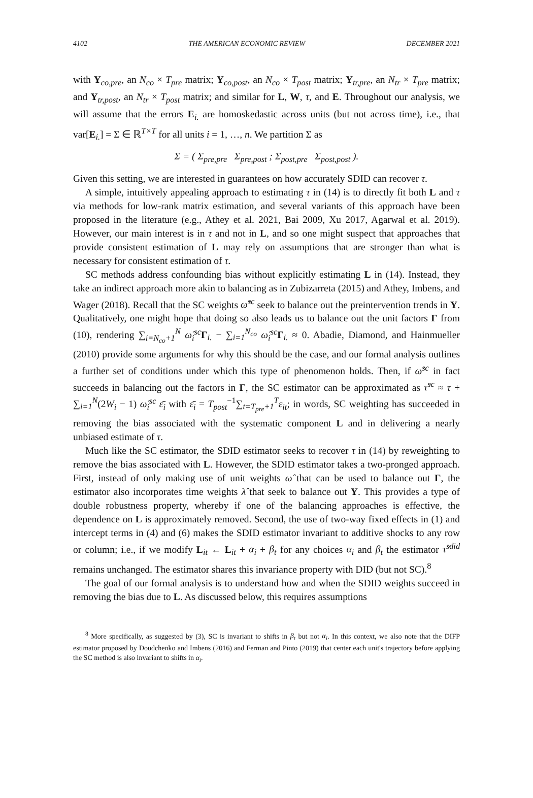4102 THE AMERICAN ECONOMIC REVIEW DECEMBER 2021
with Y<sub>co,pre</sub>, an N<sub>co</sub> × T<sub>pre</sub> matrix; Y<sub>co,post</sub>, an N<sub>co</sub> × T<sub>post</sub> matrix; Y<sub>tr,pre</sub>, an N<sub>tr</sub> × T<sub>pre</sub> matrix; and Y<sub>tr,post</sub>, an N<sub>tr</sub> × T<sub>post</sub> matrix; and similar for L, W, τ, and E. Throughout our analysis, we will assume that the errors E<sub>i.</sub> are homoskedastic across units (but not across time), i.e., that var[E<sub>i.</sub>] = Σ ∈ ℝ<sup>T×T</sup> for all units i = 1, …, n. We partition Σ as
Σ = ( Σ<sub>pre,pre</sub> Σ<sub>pre,post</sub> ; Σ<sub>post,pre</sub> Σ<sub>post,post</sub> ).
Given this setting, we are interested in guarantees on how accurately SDID can recover τ.
A simple, intuitively appealing approach to estimating τ in (14) is to directly fit both L and τ via methods for low-rank matrix estimation, and several variants of this approach have been proposed in the literature (e.g., Athey et al. 2021, Bai 2009, Xu 2017, Agarwal et al. 2019). However, our main interest is in τ and not in L, and so one might suspect that approaches that provide consistent estimation of L may rely on assumptions that are stronger than what is necessary for consistent estimation of τ.
SC methods address confounding bias without explicitly estimating L in (14). Instead, they take an indirect approach more akin to balancing as in Zubizarreta (2015) and Athey, Imbens, and Wager (2018). Recall that the SC weights ω̂<sup>sc</sup> seek to balance out the preintervention trends in Y. Qualitatively, one might hope that doing so also leads us to balance out the unit factors Γ from (10), rendering ∑<sub>i=N<sub>co</sub>+1</sub><sup>N</sup> ω̂<sub>i</sub><sup>sc</sup> Γ<sub>i.</sub> − ∑<sub>i=1</sub><sup>N<sub>co</sub></sup> ω̂<sub>i</sub><sup>sc</sup> Γ<sub>i.</sub> ≈ 0. Abadie, Diamond, and Hainmueller (2010) provide some arguments for why this should be the case, and our formal analysis outlines a further set of conditions under which this type of phenomenon holds. Then, if ω̂<sup>sc</sup> in fact succeeds in balancing out the factors in Γ, the SC estimator can be approximated as τ̂<sup>sc</sup> ≈ τ + ∑<sub>i=1</sub><sup>N</sup>(2W<sub>i</sub> − 1) ω̂<sub>i</sub><sup>sc</sup> ε̄<sub>i</sub> with ε̄<sub>i</sub> = T<sub>post</sub><sup>−1</sup>∑<sub>t=T<sub>pre</sub>+1</sub><sup>T</sup>ε<sub>it</sub>; in words, SC weighting has succeeded in removing the bias associated with the systematic component L and in delivering a nearly unbiased estimate of τ.
Much like the SC estimator, the SDID estimator seeks to recover τ in (14) by reweighting to remove the bias associated with L. However, the SDID estimator takes a two-pronged approach. First, instead of only making use of unit weights ω̂ that can be used to balance out Γ, the estimator also incorporates time weights λ̂ that seek to balance out Υ. This provides a type of double robustness property, whereby if one of the balancing approaches is effective, the dependence on L is approximately removed. Second, the use of two-way fixed effects in (1) and intercept terms in (4) and (6) makes the SDID estimator invariant to additive shocks to any row or column; i.e., if we modify L<sub>it</sub> ← L<sub>it</sub> + α<sub>i</sub> + β<sub>t</sub> for any choices α<sub>i</sub> and β<sub>t</sub> the estimator τ̂<sup>sdid</sup> remains unchanged. The estimator shares this invariance property with DID (but not SC).<sup>8</sup>
The goal of our formal analysis is to understand how and when the SDID weights succeed in removing the bias due to L. As discussed below, this requires assumptions
<sup>8</sup> More specifically, as suggested by (3), SC is invariant to shifts in β<sub>t</sub> but not α<sub>i</sub>. In this context, we also note that the DIFP estimator proposed by Doudchenko and Imbens (2016) and Ferman and Pinto (2019) that center each unit's trajectory before applying the SC method is also invariant to shifts in α<sub>i</sub>.